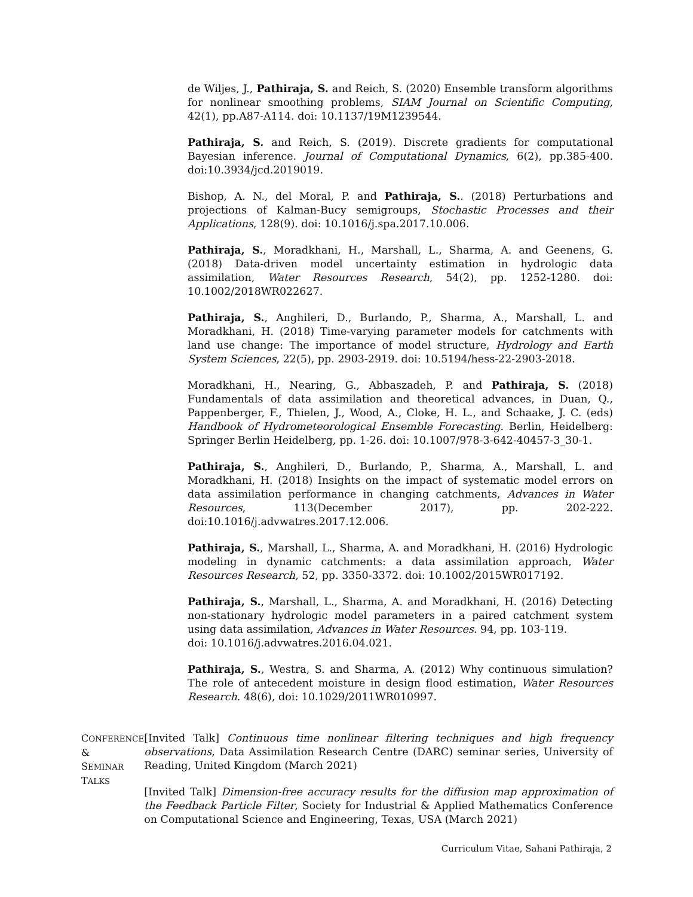de Wiljes, J., Pathiraja, S. and Reich, S. (2020) Ensemble transform algorithms for nonlinear smoothing problems, SIAM Journal on Scientific Computing, 42(1), pp.A87-A114. doi: 10.1137/19M1239544.
Pathiraja, S. and Reich, S. (2019). Discrete gradients for computational Bayesian inference. Journal of Computational Dynamics, 6(2), pp.385-400. doi:10.3934/jcd.2019019.
Bishop, A. N., del Moral, P. and Pathiraja, S.. (2018) Perturbations and projections of Kalman-Bucy semigroups, Stochastic Processes and their Applications, 128(9). doi: 10.1016/j.spa.2017.10.006.
Pathiraja, S., Moradkhani, H., Marshall, L., Sharma, A. and Geenens, G. (2018) Data-driven model uncertainty estimation in hydrologic data assimilation, Water Resources Research, 54(2), pp. 1252-1280. doi: 10.1002/2018WR022627.
Pathiraja, S., Anghileri, D., Burlando, P., Sharma, A., Marshall, L. and Moradkhani, H. (2018) Time-varying parameter models for catchments with land use change: The importance of model structure, Hydrology and Earth System Sciences, 22(5), pp. 2903-2919. doi: 10.5194/hess-22-2903-2018.
Moradkhani, H., Nearing, G., Abbaszadeh, P. and Pathiraja, S. (2018) Fundamentals of data assimilation and theoretical advances, in Duan, Q., Pappenberger, F., Thielen, J., Wood, A., Cloke, H. L., and Schaake, J. C. (eds) Handbook of Hydrometeorological Ensemble Forecasting. Berlin, Heidelberg: Springer Berlin Heidelberg, pp. 1-26. doi: 10.1007/978-3-642-40457-3_30-1.
Pathiraja, S., Anghileri, D., Burlando, P., Sharma, A., Marshall, L. and Moradkhani, H. (2018) Insights on the impact of systematic model errors on data assimilation performance in changing catchments, Advances in Water Resources, 113(December 2017), pp. 202-222. doi:10.1016/j.advwatres.2017.12.006.
Pathiraja, S., Marshall, L., Sharma, A. and Moradkhani, H. (2016) Hydrologic modeling in dynamic catchments: a data assimilation approach, Water Resources Research, 52, pp. 3350-3372. doi: 10.1002/2015WR017192.
Pathiraja, S., Marshall, L., Sharma, A. and Moradkhani, H. (2016) Detecting non-stationary hydrologic model parameters in a paired catchment system using data assimilation, Advances in Water Resources. 94, pp. 103-119.
doi: 10.1016/j.advwatres.2016.04.021.
Pathiraja, S., Westra, S. and Sharma, A. (2012) Why continuous simulation? The role of antecedent moisture in design flood estimation, Water Resources Research. 48(6), doi: 10.1029/2011WR010997.
CONFERENCE &
SEMINAR TALKS
[Invited Talk] Continuous time nonlinear filtering techniques and high frequency observations, Data Assimilation Research Centre (DARC) seminar series, University of Reading, United Kingdom (March 2021)
[Invited Talk] Dimension-free accuracy results for the diffusion map approximation of the Feedback Particle Filter, Society for Industrial & Applied Mathematics Conference on Computational Science and Engineering, Texas, USA (March 2021)
Curriculum Vitae, Sahani Pathiraja, 2